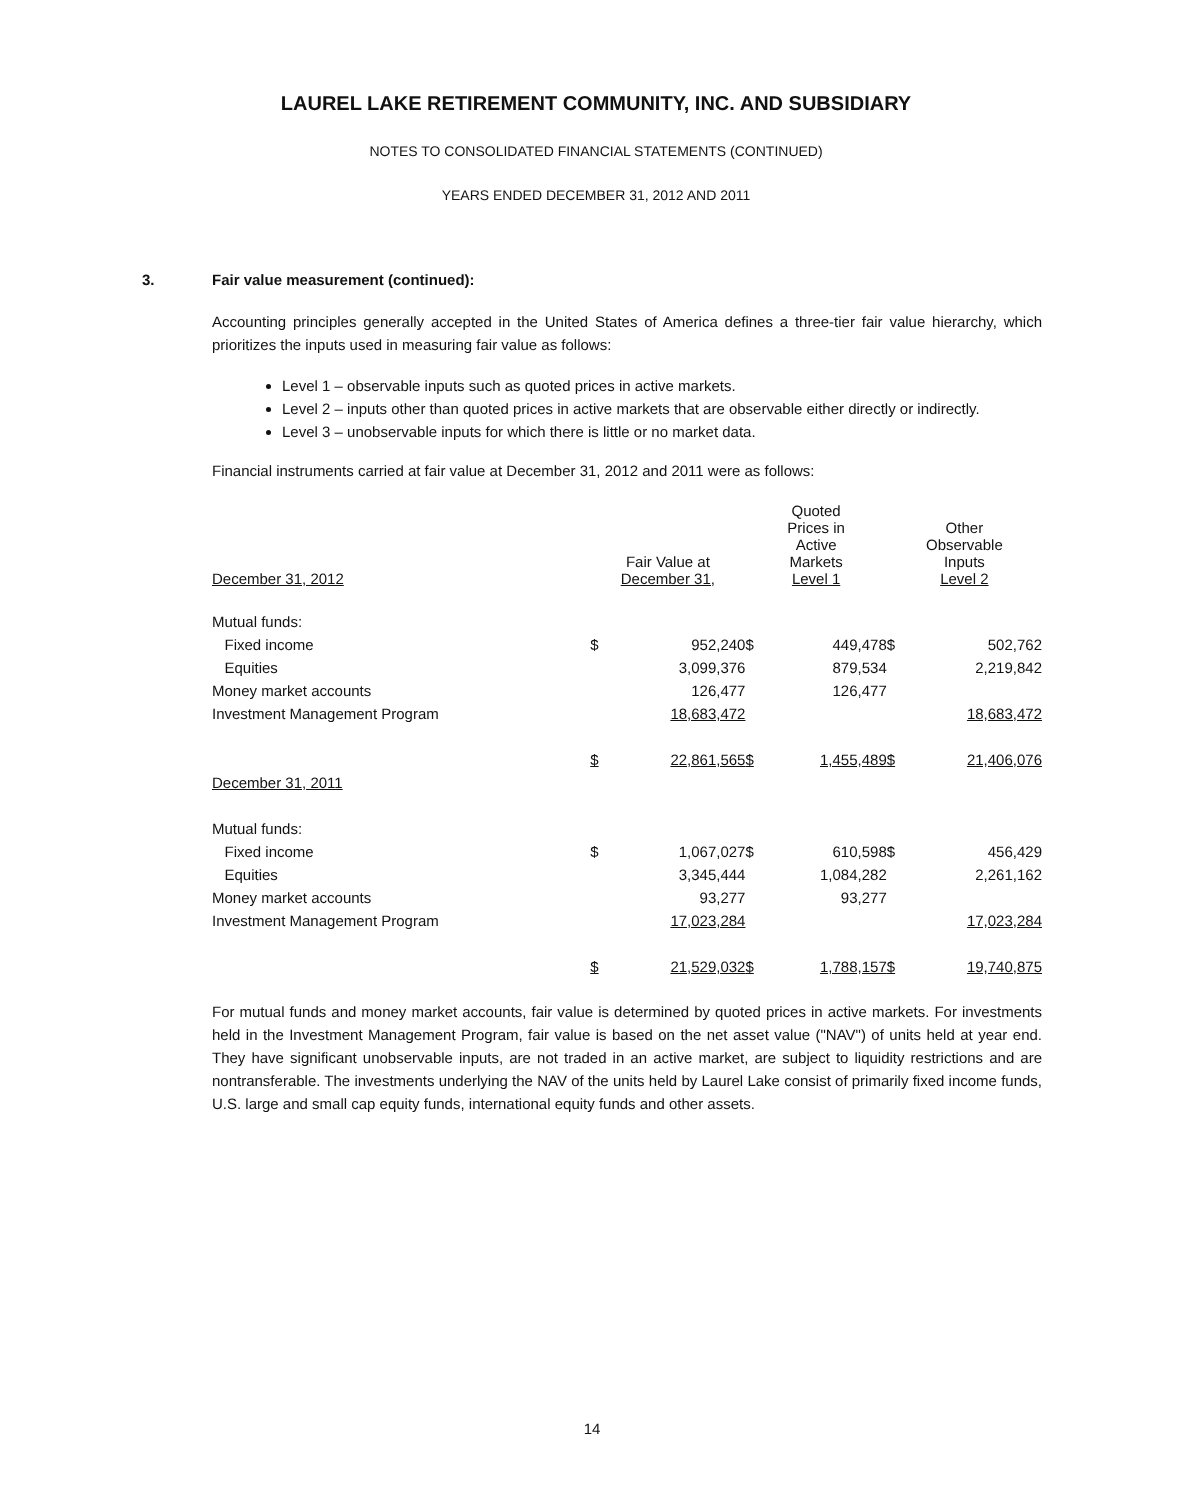LAUREL LAKE RETIREMENT COMMUNITY, INC. AND SUBSIDIARY
NOTES TO CONSOLIDATED FINANCIAL STATEMENTS (CONTINUED)
YEARS ENDED DECEMBER 31, 2012 AND 2011
3. Fair value measurement (continued):
Accounting principles generally accepted in the United States of America defines a three-tier fair value hierarchy, which prioritizes the inputs used in measuring fair value as follows:
Level 1 – observable inputs such as quoted prices in active markets.
Level 2 – inputs other than quoted prices in active markets that are observable either directly or indirectly.
Level 3 – unobservable inputs for which there is little or no market data.
Financial instruments carried at fair value at December 31, 2012 and 2011 were as follows:
| December 31, 2012 | Fair Value at December 31, | | Quoted Prices in Active Markets Level 1 | | Other Observable Inputs Level 2 | |
| --- | --- | --- | --- | --- | --- | --- |
| Mutual funds: | | | | | | |
| Fixed income | $ | 952,240 | $ | 449,478 | $ | 502,762 |
| Equities | | 3,099,376 | | 879,534 | | 2,219,842 |
| Money market accounts | | 126,477 | | 126,477 | | |
| Investment Management Program | | 18,683,472 | | | | 18,683,472 |
| | $ | 22,861,565 | $ | 1,455,489 | $ | 21,406,076 |
| December 31, 2011 | | | | | | |
| Mutual funds: | | | | | | |
| Fixed income | $ | 1,067,027 | $ | 610,598 | $ | 456,429 |
| Equities | | 3,345,444 | | 1,084,282 | | 2,261,162 |
| Money market accounts | | 93,277 | | 93,277 | | |
| Investment Management Program | | 17,023,284 | | | | 17,023,284 |
| | $ | 21,529,032 | $ | 1,788,157 | $ | 19,740,875 |
For mutual funds and money market accounts, fair value is determined by quoted prices in active markets. For investments held in the Investment Management Program, fair value is based on the net asset value ("NAV") of units held at year end. They have significant unobservable inputs, are not traded in an active market, are subject to liquidity restrictions and are nontransferable. The investments underlying the NAV of the units held by Laurel Lake consist of primarily fixed income funds, U.S. large and small cap equity funds, international equity funds and other assets.
14